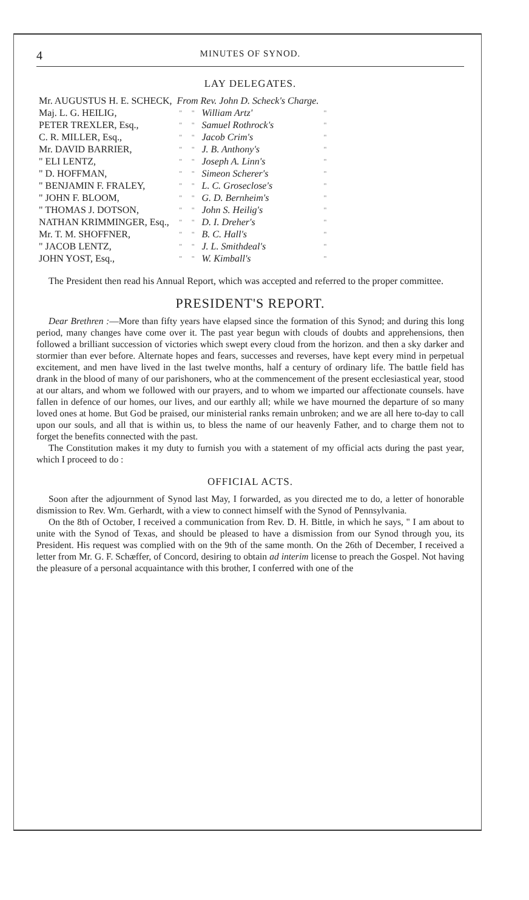4 MINUTES OF SYNOD.
LAY DELEGATES.
| Mr. AUGUSTUS H. E. SCHECK, | From Rev. John D. Scheck's Charge. | | | |
| Maj. L. G. HEILIG, | " | " | William Artz' | " |
| PETER TREXLER, Esq., | " | " | Samuel Rothrock's | " |
| C. R. MILLER, Esq., | " | " | Jacob Crim's | " |
| Mr. DAVID BARRIER, | " | " | J. B. Anthony's | " |
| " ELI LENTZ, | " | " | Joseph A. Linn's | " |
| " D. HOFFMAN, | " | " | Simeon Scherer's | " |
| " BENJAMIN F. FRALEY, | " | " | L. C. Groseclose's | " |
| " JOHN F. BLOOM, | " | " | G. D. Bernheim's | " |
| " THOMAS J. DOTSON, | " | " | John S. Heilig's | " |
| NATHAN KRIMMINGER, Esq., | " | " | D. I. Dreher's | " |
| Mr. T. M. SHOFFNER, | " | " | B. C. Hall's | " |
| " JACOB LENTZ, | " | " | J. L. Smithdeal's | " |
| JOHN YOST, Esq., | " | " | W. Kimball's | " |
The President then read his Annual Report, which was accepted and referred to the proper committee.
PRESIDENT'S REPORT.
Dear Brethren :—More than fifty years have elapsed since the formation of this Synod; and during this long period, many changes have come over it. The past year begun with clouds of doubts and apprehensions, then followed a brilliant succession of victories which swept every cloud from the horizon. and then a sky darker and stormier than ever before. Alternate hopes and fears, successes and reverses, have kept every mind in perpetual excitement, and men have lived in the last twelve months, half a century of ordinary life. The battle field has drank in the blood of many of our parishoners, who at the commencement of the present ecclesiastical year, stood at our altars, and whom we followed with our prayers, and to whom we imparted our affectionate counsels. have fallen in defence of our homes, our lives, and our earthly all; while we have mourned the departure of so many loved ones at home. But God be praised, our ministerial ranks remain unbroken; and we are all here to-day to call upon our souls, and all that is within us, to bless the name of our heavenly Father, and to charge them not to forget the benefits connected with the past.
The Constitution makes it my duty to furnish you with a statement of my official acts during the past year, which I proceed to do :
OFFICIAL ACTS.
Soon after the adjournment of Synod last May, I forwarded, as you directed me to do, a letter of honorable dismission to Rev. Wm. Gerhardt, with a view to connect himself with the Synod of Pennsylvania.
On the 8th of October, I received a communication from Rev. D. H. Bittle, in which he says, " I am about to unite with the Synod of Texas, and should be pleased to have a dismission from our Synod through you, its President. His request was complied with on the 9th of the same month. On the 26th of December, I received a letter from Mr. G. F. Schæffer, of Concord, desiring to obtain ad interim license to preach the Gospel. Not having the pleasure of a personal acquaintance with this brother, I conferred with one of the